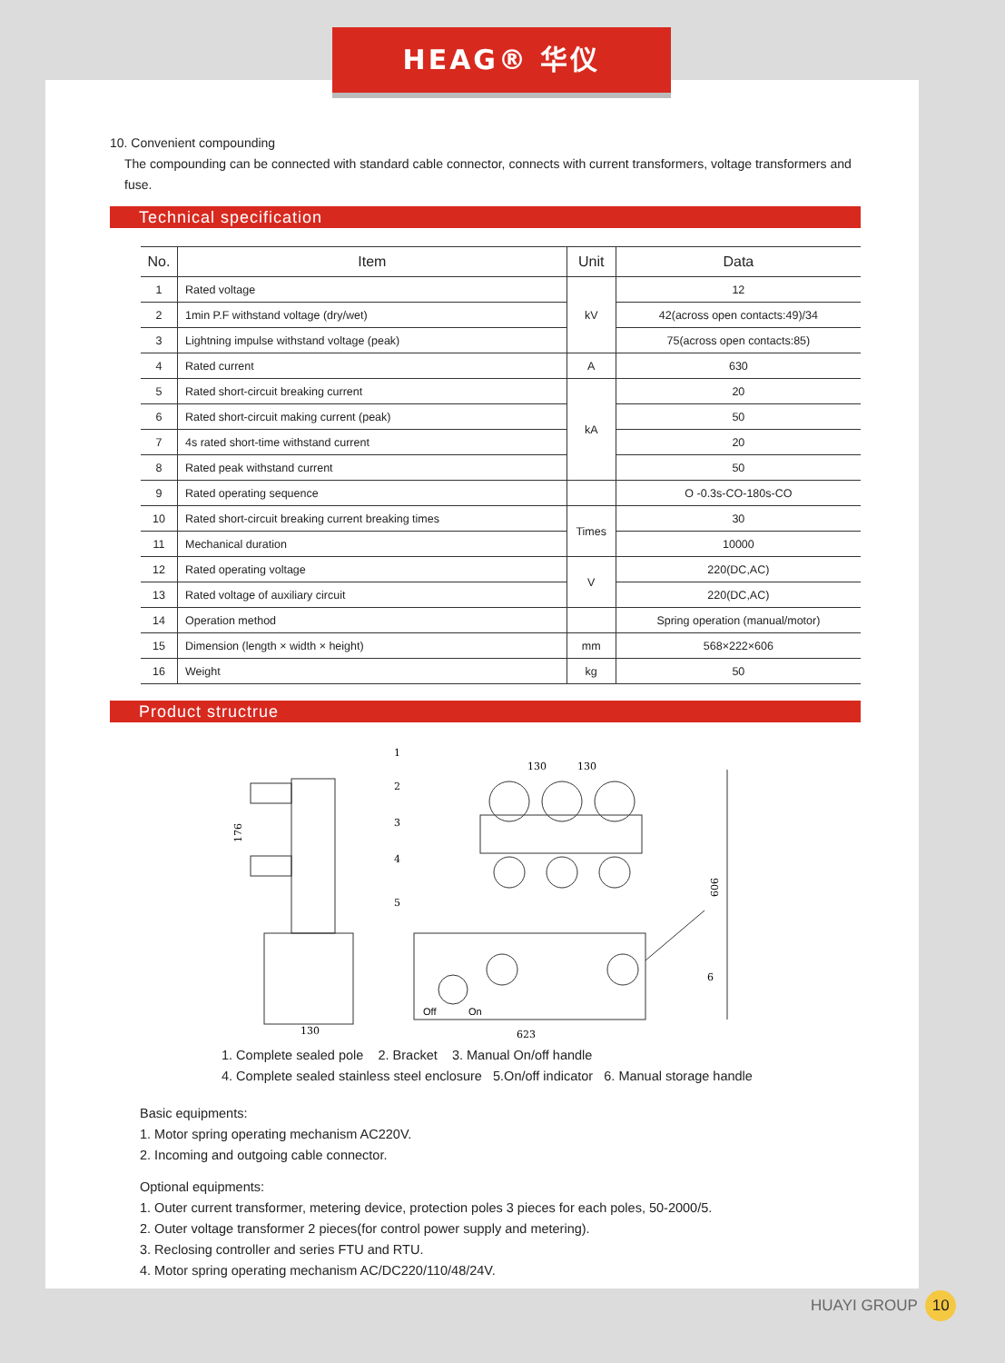HEAG® 华仪
10. Convenient compounding
The compounding can be connected with standard cable connector, connects with current transformers, voltage transformers and fuse.
Technical specification
| No. | Item | Unit | Data |
| --- | --- | --- | --- |
| 1 | Rated voltage | kV | 12 |
| 2 | 1min P.F withstand voltage (dry/wet) | | 42(across open contacts:49)/34 |
| 3 | Lightning impulse withstand voltage (peak) | | 75(across open contacts:85) |
| 4 | Rated current | A | 630 |
| 5 | Rated short-circuit breaking current | kA | 20 |
| 6 | Rated short-circuit making current (peak) | | 50 |
| 7 | 4s rated short-time withstand current | | 20 |
| 8 | Rated peak withstand current | | 50 |
| 9 | Rated operating sequence | | O -0.3s-CO-180s-CO |
| 10 | Rated short-circuit breaking current breaking times | Times | 30 |
| 11 | Mechanical duration | | 10000 |
| 12 | Rated operating voltage | V | 220(DC,AC) |
| 13 | Rated voltage of auxiliary circuit | | 220(DC,AC) |
| 14 | Operation method | | Spring operation (manual/motor) |
| 15 | Dimension (length × width × height) | mm | 568×222×606 |
| 16 | Weight | kg | 50 |
Product structrue
1
2
3
4
5
6
176
606
130
130
130
623
Off
On
1. Complete sealed pole 2. Bracket 3. Manual On/off handle
4. Complete sealed stainless steel enclosure 5.On/off indicator 6. Manual storage handle
Basic equipments:
1. Motor spring operating mechanism AC220V.
2. Incoming and outgoing cable connector.
Optional equipments:
1. Outer current transformer, metering device, protection poles 3 pieces for each poles, 50-2000/5.
2. Outer voltage transformer 2 pieces(for control power supply and metering).
3. Reclosing controller and series FTU and RTU.
4. Motor spring operating mechanism AC/DC220/110/48/24V.
HUAYI GROUP 10